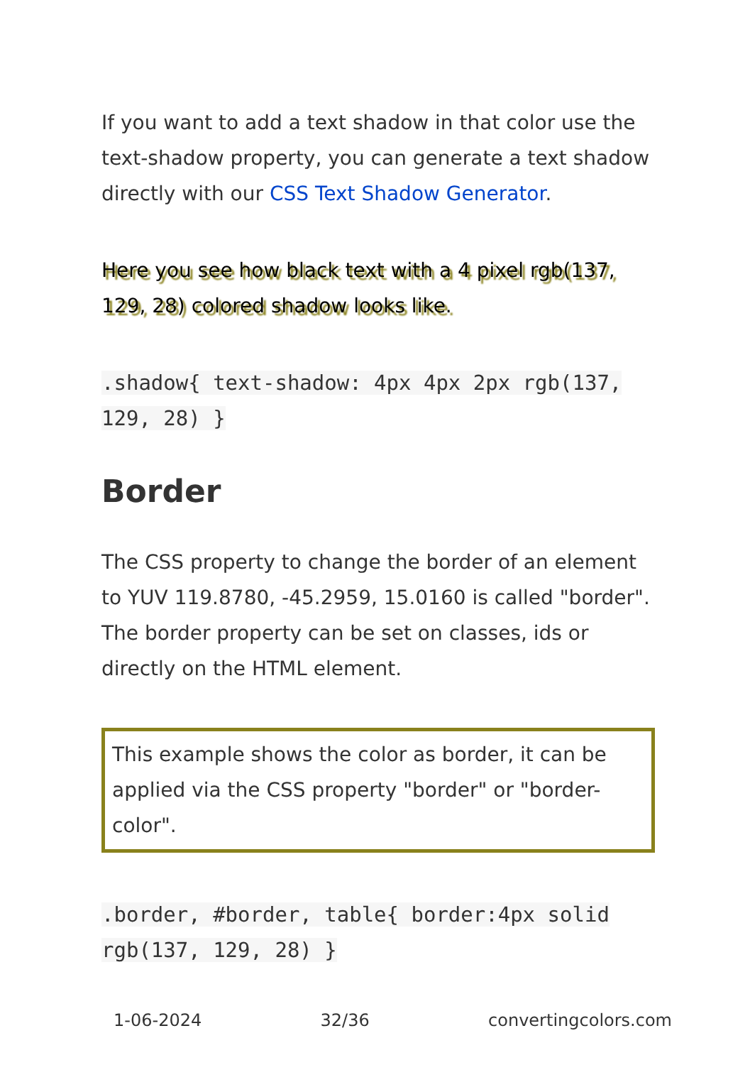If you want to add a text shadow in that color use the text-shadow property, you can generate a text shadow directly with our CSS Text Shadow Generator.
Here you see how black text with a 4 pixel rgb(137, 129, 28) colored shadow looks like.
.shadow{ text-shadow: 4px 4px 2px rgb(137, 129, 28) }
Border
The CSS property to change the border of an element to YUV 119.8780, -45.2959, 15.0160 is called "border". The border property can be set on classes, ids or directly on the HTML element.
This example shows the color as border, it can be applied via the CSS property "border" or "border-color".
.border, #border, table{ border:4px solid rgb(137, 129, 28) }
1-06-2024 32/36 convertingcolors.com